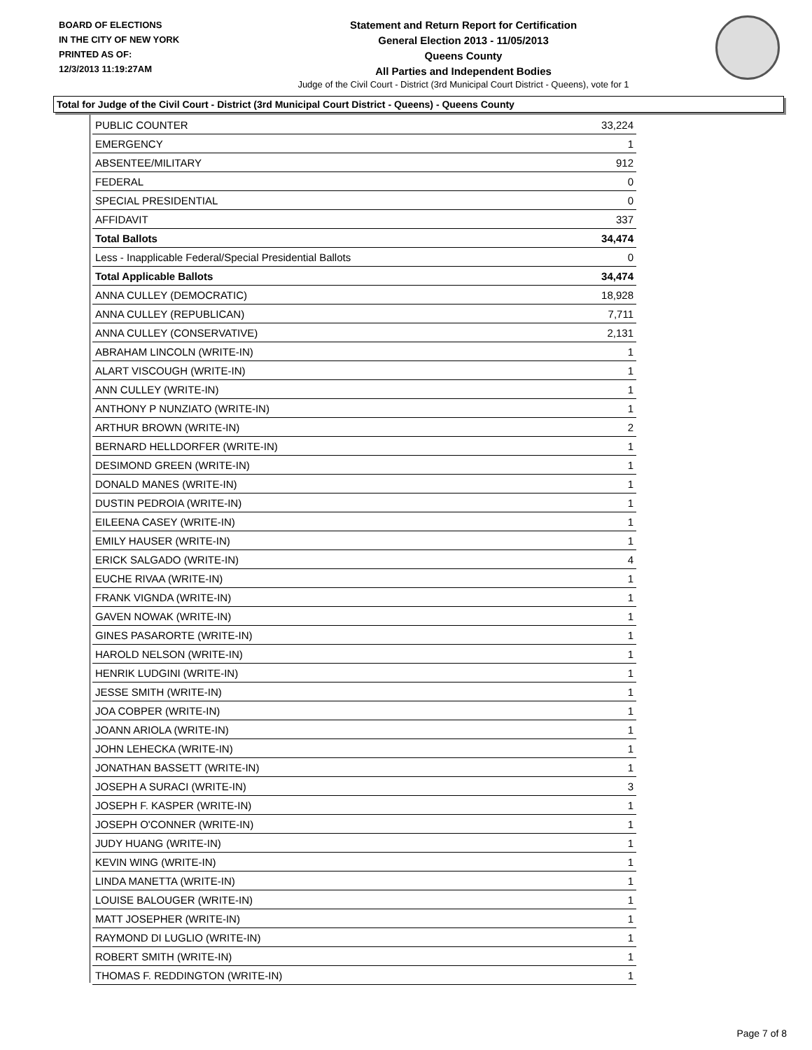BOARD OF ELECTIONS
IN THE CITY OF NEW YORK
PRINTED AS OF:
12/3/2013 11:19:27AM
Statement and Return Report for Certification
General Election 2013 - 11/05/2013
Queens County
All Parties and Independent Bodies
Judge of the Civil Court - District (3rd Municipal Court District - Queens), vote for 1
Total for Judge of the Civil Court - District (3rd Municipal Court District - Queens) - Queens County
| PUBLIC COUNTER | 33,224 |
| EMERGENCY | 1 |
| ABSENTEE/MILITARY | 912 |
| FEDERAL | 0 |
| SPECIAL PRESIDENTIAL | 0 |
| AFFIDAVIT | 337 |
| Total Ballots | 34,474 |
| Less - Inapplicable Federal/Special Presidential Ballots | 0 |
| Total Applicable Ballots | 34,474 |
| ANNA CULLEY (DEMOCRATIC) | 18,928 |
| ANNA CULLEY (REPUBLICAN) | 7,711 |
| ANNA CULLEY (CONSERVATIVE) | 2,131 |
| ABRAHAM LINCOLN (WRITE-IN) | 1 |
| ALART VISCOUGH (WRITE-IN) | 1 |
| ANN CULLEY (WRITE-IN) | 1 |
| ANTHONY P NUNZIATO (WRITE-IN) | 1 |
| ARTHUR BROWN (WRITE-IN) | 2 |
| BERNARD HELLDORFER (WRITE-IN) | 1 |
| DESIMOND GREEN (WRITE-IN) | 1 |
| DONALD MANES (WRITE-IN) | 1 |
| DUSTIN PEDROIA (WRITE-IN) | 1 |
| EILEENA CASEY (WRITE-IN) | 1 |
| EMILY HAUSER (WRITE-IN) | 1 |
| ERICK SALGADO (WRITE-IN) | 4 |
| EUCHE RIVAA (WRITE-IN) | 1 |
| FRANK VIGNDA (WRITE-IN) | 1 |
| GAVEN NOWAK (WRITE-IN) | 1 |
| GINES PASARORTE (WRITE-IN) | 1 |
| HAROLD NELSON (WRITE-IN) | 1 |
| HENRIK LUDGINI (WRITE-IN) | 1 |
| JESSE SMITH (WRITE-IN) | 1 |
| JOA COBPER (WRITE-IN) | 1 |
| JOANN ARIOLA (WRITE-IN) | 1 |
| JOHN LEHECKA (WRITE-IN) | 1 |
| JONATHAN BASSETT (WRITE-IN) | 1 |
| JOSEPH A SURACI (WRITE-IN) | 3 |
| JOSEPH F. KASPER (WRITE-IN) | 1 |
| JOSEPH O'CONNER (WRITE-IN) | 1 |
| JUDY HUANG (WRITE-IN) | 1 |
| KEVIN WING (WRITE-IN) | 1 |
| LINDA MANETTA (WRITE-IN) | 1 |
| LOUISE BALOUGER (WRITE-IN) | 1 |
| MATT JOSEPHER (WRITE-IN) | 1 |
| RAYMOND DI LUGLIO (WRITE-IN) | 1 |
| ROBERT SMITH (WRITE-IN) | 1 |
| THOMAS F. REDDINGTON (WRITE-IN) | 1 |
Page 7 of 8